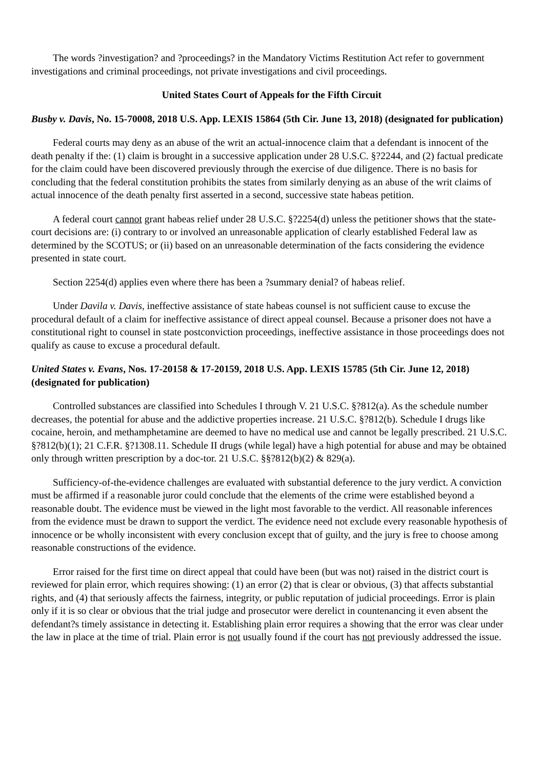The words ?investigation? and ?proceedings? in the Mandatory Victims Restitution Act refer to government investigations and criminal proceedings, not private investigations and civil proceedings.
United States Court of Appeals for the Fifth Circuit
Busby v. Davis, No. 15-70008, 2018 U.S. App. LEXIS 15864 (5th Cir. June 13, 2018) (designated for publication)
Federal courts may deny as an abuse of the writ an actual-innocence claim that a defendant is innocent of the death penalty if the: (1) claim is brought in a successive application under 28 U.S.C. §?2244, and (2) factual predicate for the claim could have been discovered previously through the exercise of due diligence. There is no basis for concluding that the federal constitution prohibits the states from similarly denying as an abuse of the writ claims of actual innocence of the death penalty first asserted in a second, successive state habeas petition.
A federal court cannot grant habeas relief under 28 U.S.C. §?2254(d) unless the petitioner shows that the state-court decisions are: (i) contrary to or involved an unreasonable application of clearly established Federal law as determined by the SCOTUS; or (ii) based on an unreasonable determination of the facts considering the evidence presented in state court.
Section 2254(d) applies even where there has been a ?summary denial? of habeas relief.
Under Davila v. Davis, ineffective assistance of state habeas counsel is not sufficient cause to excuse the procedural default of a claim for ineffective assistance of direct appeal counsel. Because a prisoner does not have a constitutional right to counsel in state postconviction proceedings, ineffective assistance in those proceedings does not qualify as cause to excuse a procedural default.
United States v. Evans, Nos. 17-20158 & 17-20159, 2018 U.S. App. LEXIS 15785 (5th Cir. June 12, 2018) (designated for publication)
Controlled substances are classified into Schedules I through V. 21 U.S.C. §?812(a). As the schedule number decreases, the potential for abuse and the addictive properties increase. 21 U.S.C. §?812(b). Schedule I drugs like cocaine, heroin, and methamphetamine are deemed to have no medical use and cannot be legally prescribed. 21 U.S.C. §?812(b)(1); 21 C.F.R. §?1308.11. Schedule II drugs (while legal) have a high potential for abuse and may be obtained only through written prescription by a doc-tor. 21 U.S.C. §§?812(b)(2) & 829(a).
Sufficiency-of-the-evidence challenges are evaluated with substantial deference to the jury verdict. A conviction must be affirmed if a reasonable juror could conclude that the elements of the crime were established beyond a reasonable doubt. The evidence must be viewed in the light most favorable to the verdict. All reasonable inferences from the evidence must be drawn to support the verdict. The evidence need not exclude every reasonable hypothesis of innocence or be wholly inconsistent with every conclusion except that of guilty, and the jury is free to choose among reasonable constructions of the evidence.
Error raised for the first time on direct appeal that could have been (but was not) raised in the district court is reviewed for plain error, which requires showing: (1) an error (2) that is clear or obvious, (3) that affects substantial rights, and (4) that seriously affects the fairness, integrity, or public reputation of judicial proceedings. Error is plain only if it is so clear or obvious that the trial judge and prosecutor were derelict in countenancing it even absent the defendant?s timely assistance in detecting it. Establishing plain error requires a showing that the error was clear under the law in place at the time of trial. Plain error is not usually found if the court has not previously addressed the issue.